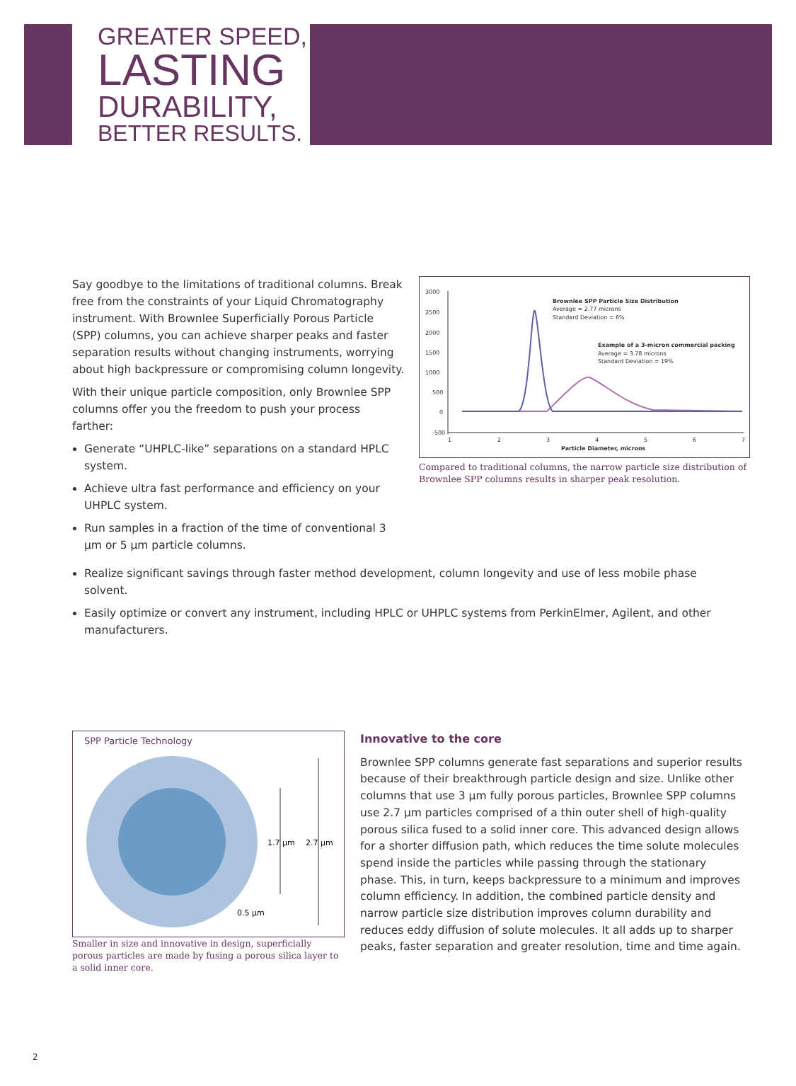GREATER SPEED,
LASTING
DURABILITY,
BETTER RESULTS.
Say goodbye to the limitations of traditional columns. Break free from the constraints of your Liquid Chromatography instrument. With Brownlee Superficially Porous Particle (SPP) columns, you can achieve sharper peaks and faster separation results without changing instruments, worrying about high backpressure or compromising column longevity.
With their unique particle composition, only Brownlee SPP columns offer you the freedom to push your process farther:
Generate “UHPLC-like” separations on a standard HPLC system.
Achieve ultra fast performance and efficiency on your UHPLC system.
Run samples in a fraction of the time of conventional 3 µm or 5 µm particle columns.
3000
2500
2000
1500
1000
500
0
-500
1
2
3
4
5
6
7
Particle Diameter, microns
Brownlee SPP Particle Size Distribution
Average = 2.77 microns
Standard Deviation = 6%
Example of a 3-micron commercial packing
Average = 3.78 microns
Standard Deviation = 19%
Compared to traditional columns, the narrow particle size distribution of Brownlee SPP columns results in sharper peak resolution.
Realize significant savings through faster method development, column longevity and use of less mobile phase solvent.
Easily optimize or convert any instrument, including HPLC or UHPLC systems from PerkinElmer, Agilent, and other manufacturers.
SPP Particle Technology
2.7 µm
1.7 µm
0.5 µm
Smaller in size and innovative in design, superficially porous particles are made by fusing a porous silica layer to a solid inner core.
Innovative to the core
Brownlee SPP columns generate fast separations and superior results because of their breakthrough particle design and size. Unlike other columns that use 3 µm fully porous particles, Brownlee SPP columns use 2.7 µm particles comprised of a thin outer shell of high-quality porous silica fused to a solid inner core. This advanced design allows for a shorter diffusion path, which reduces the time solute molecules spend inside the particles while passing through the stationary phase. This, in turn, keeps backpressure to a minimum and improves column efficiency. In addition, the combined particle density and narrow particle size distribution improves column durability and reduces eddy diffusion of solute molecules. It all adds up to sharper peaks, faster separation and greater resolution, time and time again.
2